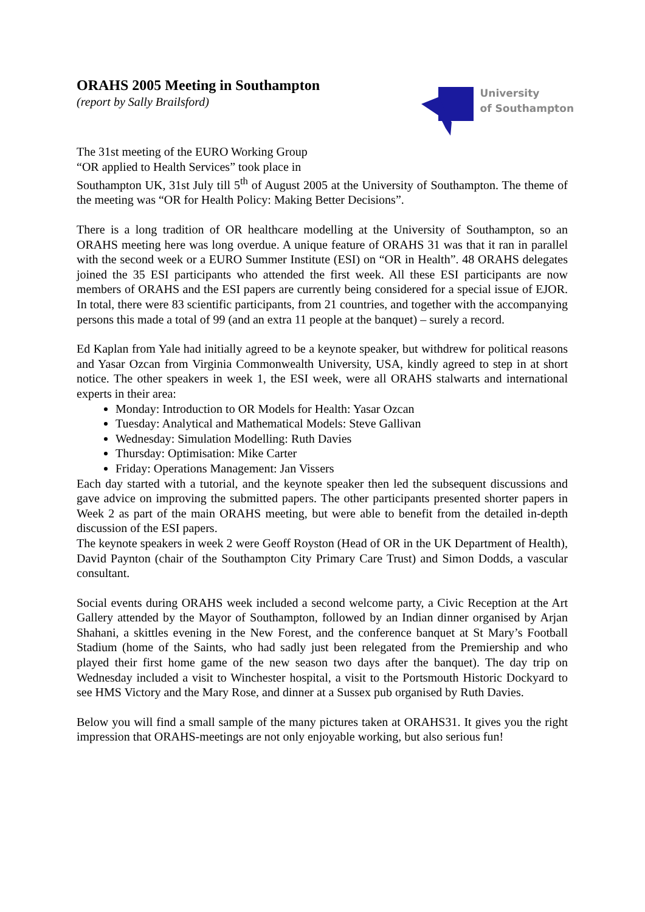ORAHS 2005 Meeting in Southampton
(report by Sally Brailsford)
University
of Southampton
The 31st meeting of the EURO Working Group
“OR applied to Health Services” took place in
Southampton UK, 31st July till 5<sup>th</sup> of August 2005 at the University of Southampton. The theme of the meeting was “OR for Health Policy: Making Better Decisions”.
There is a long tradition of OR healthcare modelling at the University of Southampton, so an ORAHS meeting here was long overdue. A unique feature of ORAHS 31 was that it ran in parallel with the second week or a EURO Summer Institute (ESI) on “OR in Health”. 48 ORAHS delegates joined the 35 ESI participants who attended the first week. All these ESI participants are now members of ORAHS and the ESI papers are currently being considered for a special issue of EJOR. In total, there were 83 scientific participants, from 21 countries, and together with the accompanying persons this made a total of 99 (and an extra 11 people at the banquet) – surely a record.
Ed Kaplan from Yale had initially agreed to be a keynote speaker, but withdrew for political reasons and Yasar Ozcan from Virginia Commonwealth University, USA, kindly agreed to step in at short notice. The other speakers in week 1, the ESI week, were all ORAHS stalwarts and international experts in their area:
Monday: Introduction to OR Models for Health: Yasar Ozcan
Tuesday: Analytical and Mathematical Models: Steve Gallivan
Wednesday: Simulation Modelling: Ruth Davies
Thursday: Optimisation: Mike Carter
Friday: Operations Management: Jan Vissers
Each day started with a tutorial, and the keynote speaker then led the subsequent discussions and gave advice on improving the submitted papers. The other participants presented shorter papers in Week 2 as part of the main ORAHS meeting, but were able to benefit from the detailed in-depth discussion of the ESI papers.
The keynote speakers in week 2 were Geoff Royston (Head of OR in the UK Department of Health), David Paynton (chair of the Southampton City Primary Care Trust) and Simon Dodds, a vascular consultant.
Social events during ORAHS week included a second welcome party, a Civic Reception at the Art Gallery attended by the Mayor of Southampton, followed by an Indian dinner organised by Arjan Shahani, a skittles evening in the New Forest, and the conference banquet at St Mary’s Football Stadium (home of the Saints, who had sadly just been relegated from the Premiership and who played their first home game of the new season two days after the banquet). The day trip on Wednesday included a visit to Winchester hospital, a visit to the Portsmouth Historic Dockyard to see HMS Victory and the Mary Rose, and dinner at a Sussex pub organised by Ruth Davies.
Below you will find a small sample of the many pictures taken at ORAHS31. It gives you the right impression that ORAHS-meetings are not only enjoyable working, but also serious fun!